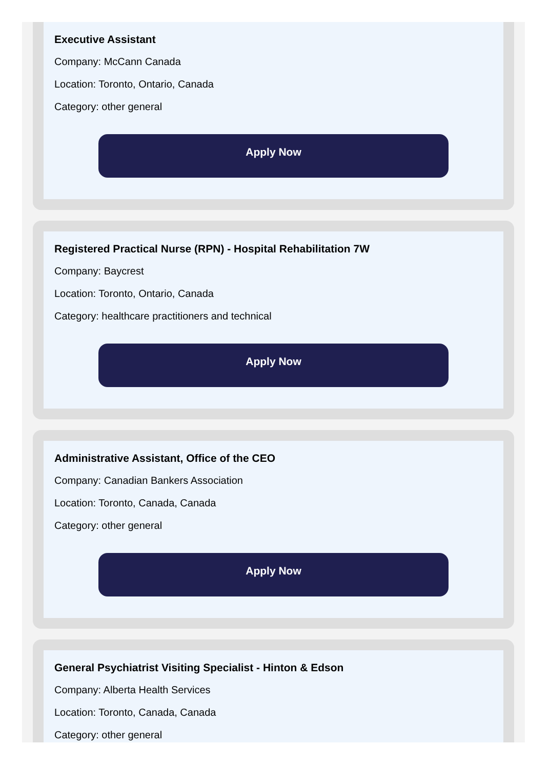Executive Assistant
Company: McCann Canada
Location: Toronto, Ontario, Canada
Category: other general
Apply Now
Registered Practical Nurse (RPN) - Hospital Rehabilitation 7W
Company: Baycrest
Location: Toronto, Ontario, Canada
Category: healthcare practitioners and technical
Apply Now
Administrative Assistant, Office of the CEO
Company: Canadian Bankers Association
Location: Toronto, Canada, Canada
Category: other general
Apply Now
General Psychiatrist Visiting Specialist - Hinton & Edson
Company: Alberta Health Services
Location: Toronto, Canada, Canada
Category: other general